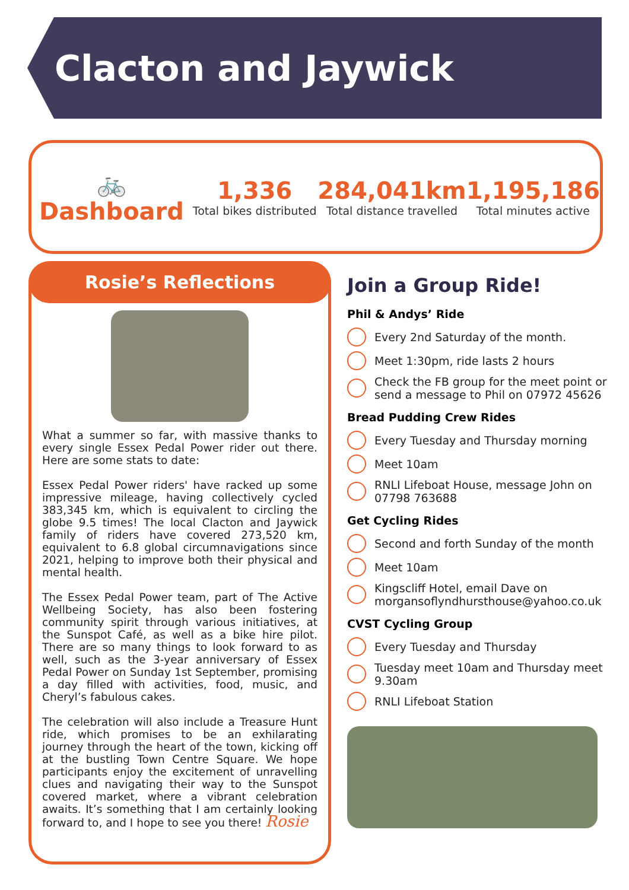Clacton and Jaywick
🚲
Dashboard
1,336
Total bikes distributed
284,041km
Total distance travelled
1,195,186
Total minutes active
Rosie’s Reflections
What a summer so far, with massive thanks to every single Essex Pedal Power rider out there. Here are some stats to date:
Essex Pedal Power riders' have racked up some impressive mileage, having collectively cycled 383,345 km, which is equivalent to circling the globe 9.5 times! The local Clacton and Jaywick family of riders have covered 273,520 km, equivalent to 6.8 global circumnavigations since 2021, helping to improve both their physical and mental health.
The Essex Pedal Power team, part of The Active Wellbeing Society, has also been fostering community spirit through various initiatives, at the Sunspot Café, as well as a bike hire pilot. There are so many things to look forward to as well, such as the 3-year anniversary of Essex Pedal Power on Sunday 1st September, promising a day filled with activities, food, music, and Cheryl’s fabulous cakes.
The celebration will also include a Treasure Hunt ride, which promises to be an exhilarating journey through the heart of the town, kicking off at the bustling Town Centre Square. We hope participants enjoy the excitement of unravelling clues and navigating their way to the Sunspot covered market, where a vibrant celebration awaits. It’s something that I am certainly looking forward to, and I hope to see you there! Rosie
Join a Group Ride!
Phil & Andys’ Ride
Every 2nd Saturday of the month.
Meet 1:30pm, ride lasts 2 hours
Check the FB group for the meet point or send a message to Phil on 07972 45626
Bread Pudding Crew Rides
Every Tuesday and Thursday morning
Meet 10am
RNLI Lifeboat House, message John on 07798 763688
Get Cycling Rides
Second and forth Sunday of the month
Meet 10am
Kingscliff Hotel, email Dave on morgansoflyndhursthouse@yahoo.co.uk
CVST Cycling Group
Every Tuesday and Thursday
Tuesday meet 10am and Thursday meet 9.30am
RNLI Lifeboat Station